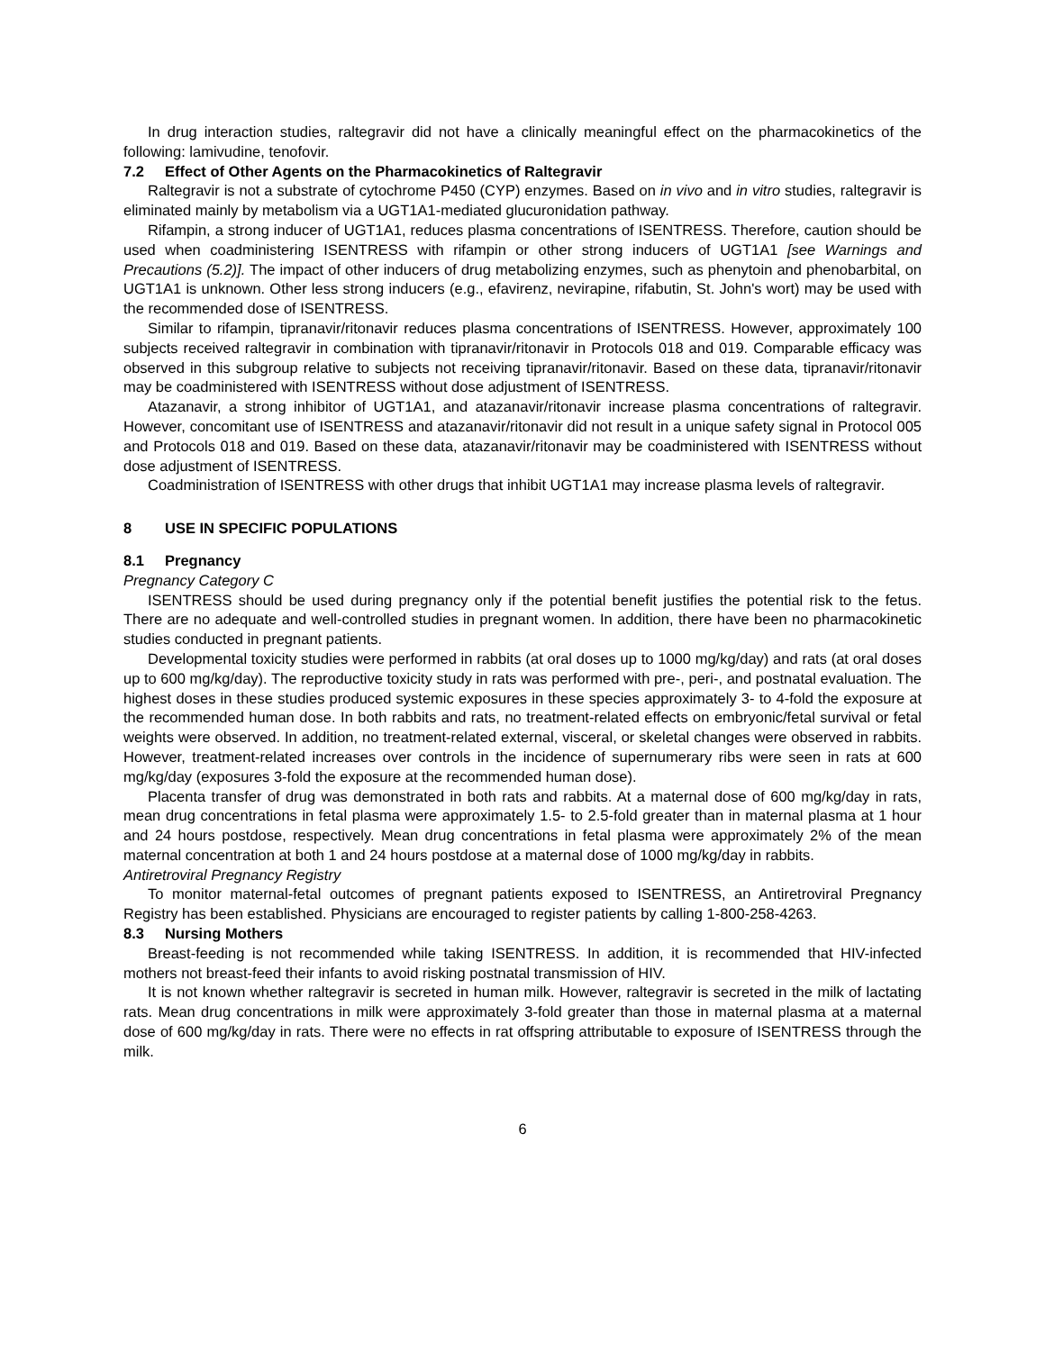In drug interaction studies, raltegravir did not have a clinically meaningful effect on the pharmacokinetics of the following: lamivudine, tenofovir.
7.2 Effect of Other Agents on the Pharmacokinetics of Raltegravir
Raltegravir is not a substrate of cytochrome P450 (CYP) enzymes. Based on in vivo and in vitro studies, raltegravir is eliminated mainly by metabolism via a UGT1A1-mediated glucuronidation pathway.
Rifampin, a strong inducer of UGT1A1, reduces plasma concentrations of ISENTRESS. Therefore, caution should be used when coadministering ISENTRESS with rifampin or other strong inducers of UGT1A1 [see Warnings and Precautions (5.2)]. The impact of other inducers of drug metabolizing enzymes, such as phenytoin and phenobarbital, on UGT1A1 is unknown. Other less strong inducers (e.g., efavirenz, nevirapine, rifabutin, St. John's wort) may be used with the recommended dose of ISENTRESS.
Similar to rifampin, tipranavir/ritonavir reduces plasma concentrations of ISENTRESS. However, approximately 100 subjects received raltegravir in combination with tipranavir/ritonavir in Protocols 018 and 019. Comparable efficacy was observed in this subgroup relative to subjects not receiving tipranavir/ritonavir. Based on these data, tipranavir/ritonavir may be coadministered with ISENTRESS without dose adjustment of ISENTRESS.
Atazanavir, a strong inhibitor of UGT1A1, and atazanavir/ritonavir increase plasma concentrations of raltegravir. However, concomitant use of ISENTRESS and atazanavir/ritonavir did not result in a unique safety signal in Protocol 005 and Protocols 018 and 019. Based on these data, atazanavir/ritonavir may be coadministered with ISENTRESS without dose adjustment of ISENTRESS.
Coadministration of ISENTRESS with other drugs that inhibit UGT1A1 may increase plasma levels of raltegravir.
8 USE IN SPECIFIC POPULATIONS
8.1 Pregnancy
Pregnancy Category C
ISENTRESS should be used during pregnancy only if the potential benefit justifies the potential risk to the fetus. There are no adequate and well-controlled studies in pregnant women. In addition, there have been no pharmacokinetic studies conducted in pregnant patients.
Developmental toxicity studies were performed in rabbits (at oral doses up to 1000 mg/kg/day) and rats (at oral doses up to 600 mg/kg/day). The reproductive toxicity study in rats was performed with pre-, peri-, and postnatal evaluation. The highest doses in these studies produced systemic exposures in these species approximately 3- to 4-fold the exposure at the recommended human dose. In both rabbits and rats, no treatment-related effects on embryonic/fetal survival or fetal weights were observed. In addition, no treatment-related external, visceral, or skeletal changes were observed in rabbits. However, treatment-related increases over controls in the incidence of supernumerary ribs were seen in rats at 600 mg/kg/day (exposures 3-fold the exposure at the recommended human dose).
Placenta transfer of drug was demonstrated in both rats and rabbits. At a maternal dose of 600 mg/kg/day in rats, mean drug concentrations in fetal plasma were approximately 1.5- to 2.5-fold greater than in maternal plasma at 1 hour and 24 hours postdose, respectively. Mean drug concentrations in fetal plasma were approximately 2% of the mean maternal concentration at both 1 and 24 hours postdose at a maternal dose of 1000 mg/kg/day in rabbits.
Antiretroviral Pregnancy Registry
To monitor maternal-fetal outcomes of pregnant patients exposed to ISENTRESS, an Antiretroviral Pregnancy Registry has been established. Physicians are encouraged to register patients by calling 1-800-258-4263.
8.3 Nursing Mothers
Breast-feeding is not recommended while taking ISENTRESS. In addition, it is recommended that HIV-infected mothers not breast-feed their infants to avoid risking postnatal transmission of HIV.
It is not known whether raltegravir is secreted in human milk. However, raltegravir is secreted in the milk of lactating rats. Mean drug concentrations in milk were approximately 3-fold greater than those in maternal plasma at a maternal dose of 600 mg/kg/day in rats. There were no effects in rat offspring attributable to exposure of ISENTRESS through the milk.
6